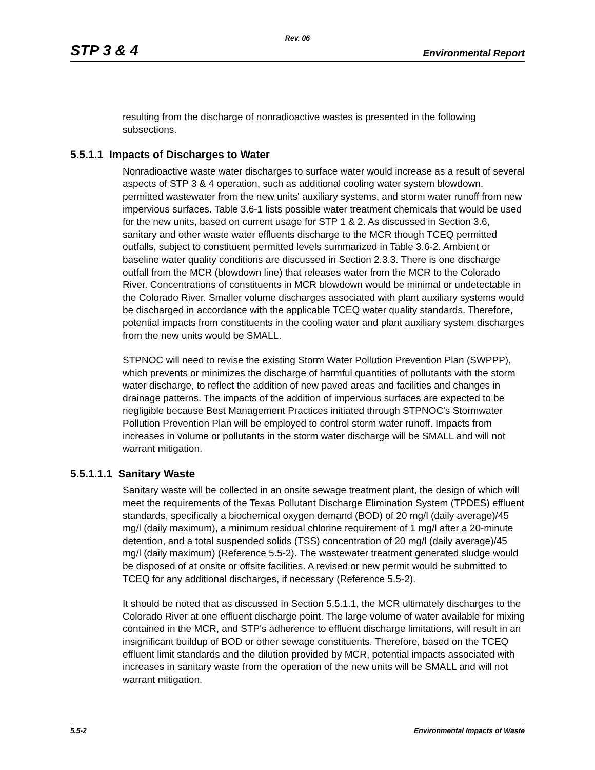Rev. 06
STP 3 & 4 Environmental Report
resulting from the discharge of nonradioactive wastes is presented in the following subsections.
5.5.1.1 Impacts of Discharges to Water
Nonradioactive waste water discharges to surface water would increase as a result of several aspects of STP 3 & 4 operation, such as additional cooling water system blowdown, permitted wastewater from the new units' auxiliary systems, and storm water runoff from new impervious surfaces. Table 3.6-1 lists possible water treatment chemicals that would be used for the new units, based on current usage for STP 1 & 2. As discussed in Section 3.6, sanitary and other waste water effluents discharge to the MCR though TCEQ permitted outfalls, subject to constituent permitted levels summarized in Table 3.6-2. Ambient or baseline water quality conditions are discussed in Section 2.3.3. There is one discharge outfall from the MCR (blowdown line) that releases water from the MCR to the Colorado River. Concentrations of constituents in MCR blowdown would be minimal or undetectable in the Colorado River. Smaller volume discharges associated with plant auxiliary systems would be discharged in accordance with the applicable TCEQ water quality standards. Therefore, potential impacts from constituents in the cooling water and plant auxiliary system discharges from the new units would be SMALL.
STPNOC will need to revise the existing Storm Water Pollution Prevention Plan (SWPPP), which prevents or minimizes the discharge of harmful quantities of pollutants with the storm water discharge, to reflect the addition of new paved areas and facilities and changes in drainage patterns. The impacts of the addition of impervious surfaces are expected to be negligible because Best Management Practices initiated through STPNOC's Stormwater Pollution Prevention Plan will be employed to control storm water runoff. Impacts from increases in volume or pollutants in the storm water discharge will be SMALL and will not warrant mitigation.
5.5.1.1.1 Sanitary Waste
Sanitary waste will be collected in an onsite sewage treatment plant, the design of which will meet the requirements of the Texas Pollutant Discharge Elimination System (TPDES) effluent standards, specifically a biochemical oxygen demand (BOD) of 20 mg/l (daily average)/45 mg/l (daily maximum), a minimum residual chlorine requirement of 1 mg/l after a 20-minute detention, and a total suspended solids (TSS) concentration of 20 mg/l (daily average)/45 mg/l (daily maximum) (Reference 5.5-2). The wastewater treatment generated sludge would be disposed of at onsite or offsite facilities. A revised or new permit would be submitted to TCEQ for any additional discharges, if necessary (Reference 5.5-2).
It should be noted that as discussed in Section 5.5.1.1, the MCR ultimately discharges to the Colorado River at one effluent discharge point. The large volume of water available for mixing contained in the MCR, and STP's adherence to effluent discharge limitations, will result in an insignificant buildup of BOD or other sewage constituents. Therefore, based on the TCEQ effluent limit standards and the dilution provided by MCR, potential impacts associated with increases in sanitary waste from the operation of the new units will be SMALL and will not warrant mitigation.
5.5-2 Environmental Impacts of Waste